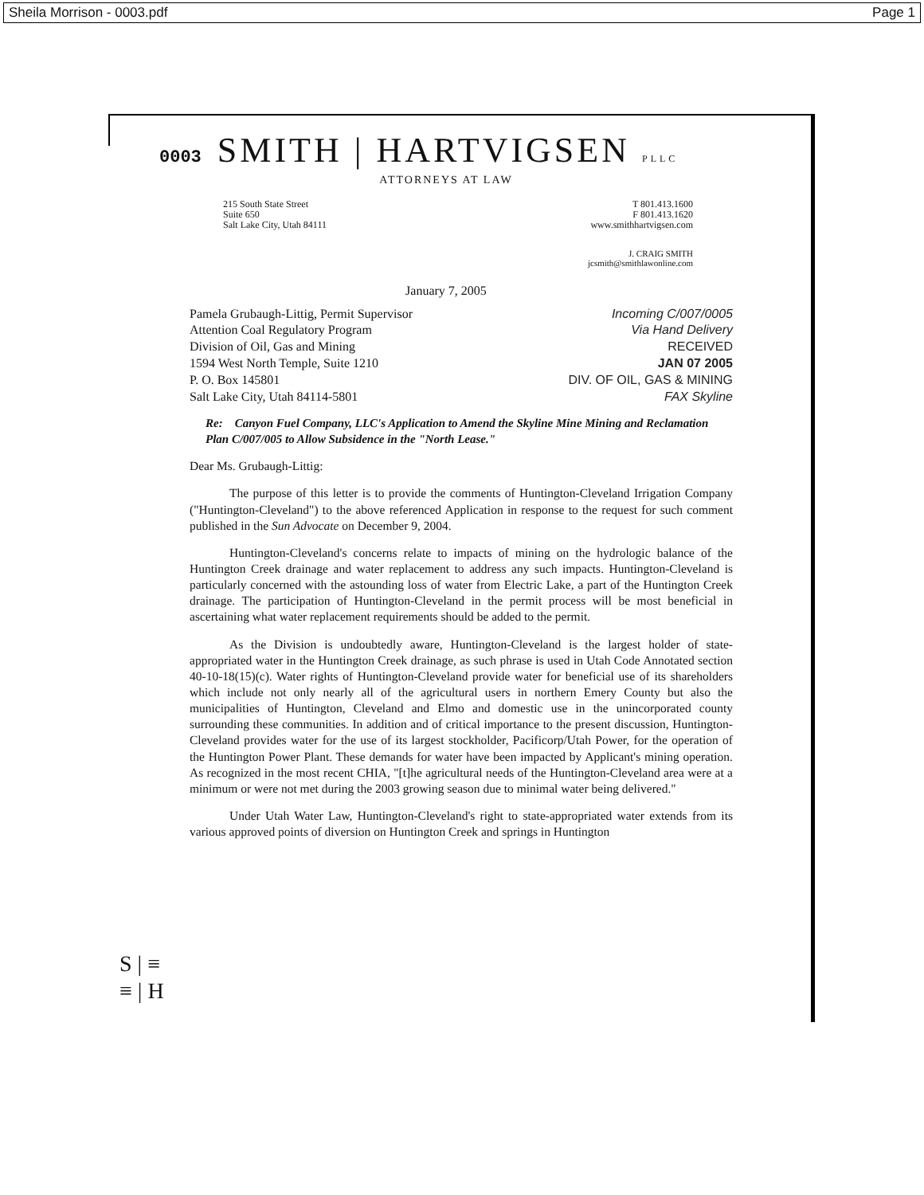Sheila Morrison - 0003.pdf Page 1
0003 SMITH | HARTVIGSEN PLLC
ATTORNEYS AT LAW
215 South State Street
Suite 650
Salt Lake City, Utah 84111
T 801.413.1600
F 801.413.1620
www.smithhartvigsen.com
J. CRAIG SMITH
jcsmith@smithlawonline.com
January 7, 2005
Pamela Grubaugh-Littig, Permit Supervisor
Attention Coal Regulatory Program
Division of Oil, Gas and Mining
1594 West North Temple, Suite 1210
P. O. Box 145801
Salt Lake City, Utah 84114-5801
Incoming C/007/0005
Via Hand Delivery
RECEIVED
JAN 07 2005
DIV. OF OIL, GAS & MINING
FAX Skyline
Re: Canyon Fuel Company, LLC's Application to Amend the Skyline Mine Mining and Reclamation Plan C/007/005 to Allow Subsidence in the "North Lease."
Dear Ms. Grubaugh-Littig:
The purpose of this letter is to provide the comments of Huntington-Cleveland Irrigation Company ("Huntington-Cleveland") to the above referenced Application in response to the request for such comment published in the Sun Advocate on December 9, 2004.
Huntington-Cleveland's concerns relate to impacts of mining on the hydrologic balance of the Huntington Creek drainage and water replacement to address any such impacts. Huntington-Cleveland is particularly concerned with the astounding loss of water from Electric Lake, a part of the Huntington Creek drainage. The participation of Huntington-Cleveland in the permit process will be most beneficial in ascertaining what water replacement requirements should be added to the permit.
As the Division is undoubtedly aware, Huntington-Cleveland is the largest holder of state-appropriated water in the Huntington Creek drainage, as such phrase is used in Utah Code Annotated section 40-10-18(15)(c). Water rights of Huntington-Cleveland provide water for beneficial use of its shareholders which include not only nearly all of the agricultural users in northern Emery County but also the municipalities of Huntington, Cleveland and Elmo and domestic use in the unincorporated county surrounding these communities. In addition and of critical importance to the present discussion, Huntington-Cleveland provides water for the use of its largest stockholder, Pacificorp/Utah Power, for the operation of the Huntington Power Plant. These demands for water have been impacted by Applicant's mining operation. As recognized in the most recent CHIA, "[t]he agricultural needs of the Huntington-Cleveland area were at a minimum or were not met during the 2003 growing season due to minimal water being delivered."
Under Utah Water Law, Huntington-Cleveland's right to state-appropriated water extends from its various approved points of diversion on Huntington Creek and springs in Huntington
S | ≡
≡ | H